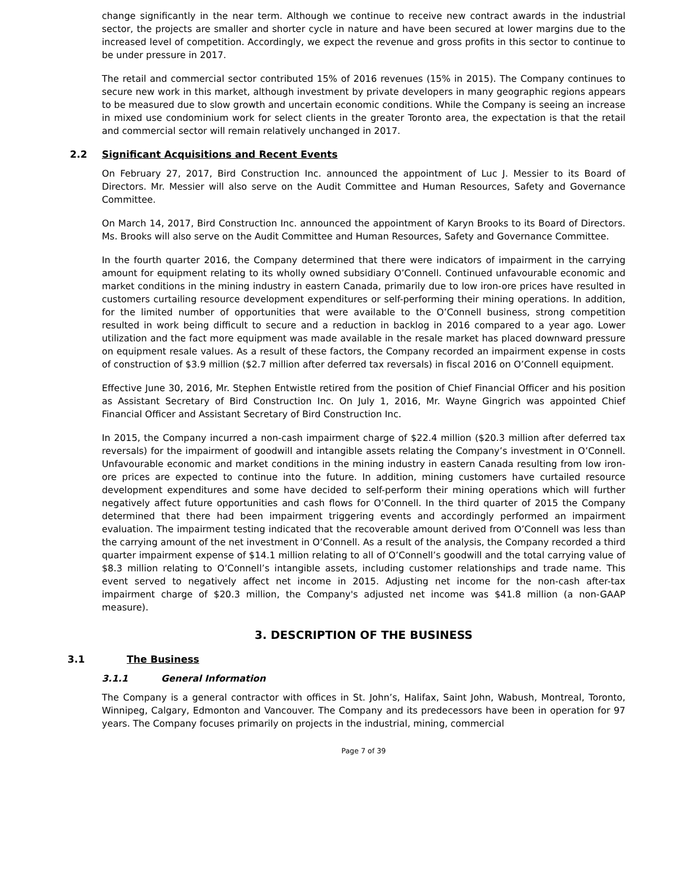change significantly in the near term. Although we continue to receive new contract awards in the industrial sector, the projects are smaller and shorter cycle in nature and have been secured at lower margins due to the increased level of competition. Accordingly, we expect the revenue and gross profits in this sector to continue to be under pressure in 2017.
The retail and commercial sector contributed 15% of 2016 revenues (15% in 2015). The Company continues to secure new work in this market, although investment by private developers in many geographic regions appears to be measured due to slow growth and uncertain economic conditions. While the Company is seeing an increase in mixed use condominium work for select clients in the greater Toronto area, the expectation is that the retail and commercial sector will remain relatively unchanged in 2017.
2.2 Significant Acquisitions and Recent Events
On February 27, 2017, Bird Construction Inc. announced the appointment of Luc J. Messier to its Board of Directors. Mr. Messier will also serve on the Audit Committee and Human Resources, Safety and Governance Committee.
On March 14, 2017, Bird Construction Inc. announced the appointment of Karyn Brooks to its Board of Directors. Ms. Brooks will also serve on the Audit Committee and Human Resources, Safety and Governance Committee.
In the fourth quarter 2016, the Company determined that there were indicators of impairment in the carrying amount for equipment relating to its wholly owned subsidiary O’Connell. Continued unfavourable economic and market conditions in the mining industry in eastern Canada, primarily due to low iron-ore prices have resulted in customers curtailing resource development expenditures or self-performing their mining operations. In addition, for the limited number of opportunities that were available to the O’Connell business, strong competition resulted in work being difficult to secure and a reduction in backlog in 2016 compared to a year ago. Lower utilization and the fact more equipment was made available in the resale market has placed downward pressure on equipment resale values. As a result of these factors, the Company recorded an impairment expense in costs of construction of $3.9 million ($2.7 million after deferred tax reversals) in fiscal 2016 on O’Connell equipment.
Effective June 30, 2016, Mr. Stephen Entwistle retired from the position of Chief Financial Officer and his position as Assistant Secretary of Bird Construction Inc. On July 1, 2016, Mr. Wayne Gingrich was appointed Chief Financial Officer and Assistant Secretary of Bird Construction Inc.
In 2015, the Company incurred a non-cash impairment charge of $22.4 million ($20.3 million after deferred tax reversals) for the impairment of goodwill and intangible assets relating the Company’s investment in O’Connell. Unfavourable economic and market conditions in the mining industry in eastern Canada resulting from low iron-ore prices are expected to continue into the future. In addition, mining customers have curtailed resource development expenditures and some have decided to self-perform their mining operations which will further negatively affect future opportunities and cash flows for O’Connell. In the third quarter of 2015 the Company determined that there had been impairment triggering events and accordingly performed an impairment evaluation. The impairment testing indicated that the recoverable amount derived from O’Connell was less than the carrying amount of the net investment in O’Connell. As a result of the analysis, the Company recorded a third quarter impairment expense of $14.1 million relating to all of O’Connell’s goodwill and the total carrying value of $8.3 million relating to O’Connell’s intangible assets, including customer relationships and trade name. This event served to negatively affect net income in 2015. Adjusting net income for the non-cash after-tax impairment charge of $20.3 million, the Company's adjusted net income was $41.8 million (a non-GAAP measure).
3. DESCRIPTION OF THE BUSINESS
3.1 The Business
3.1.1 General Information
The Company is a general contractor with offices in St. John’s, Halifax, Saint John, Wabush, Montreal, Toronto, Winnipeg, Calgary, Edmonton and Vancouver. The Company and its predecessors have been in operation for 97 years. The Company focuses primarily on projects in the industrial, mining, commercial
Page 7 of 39